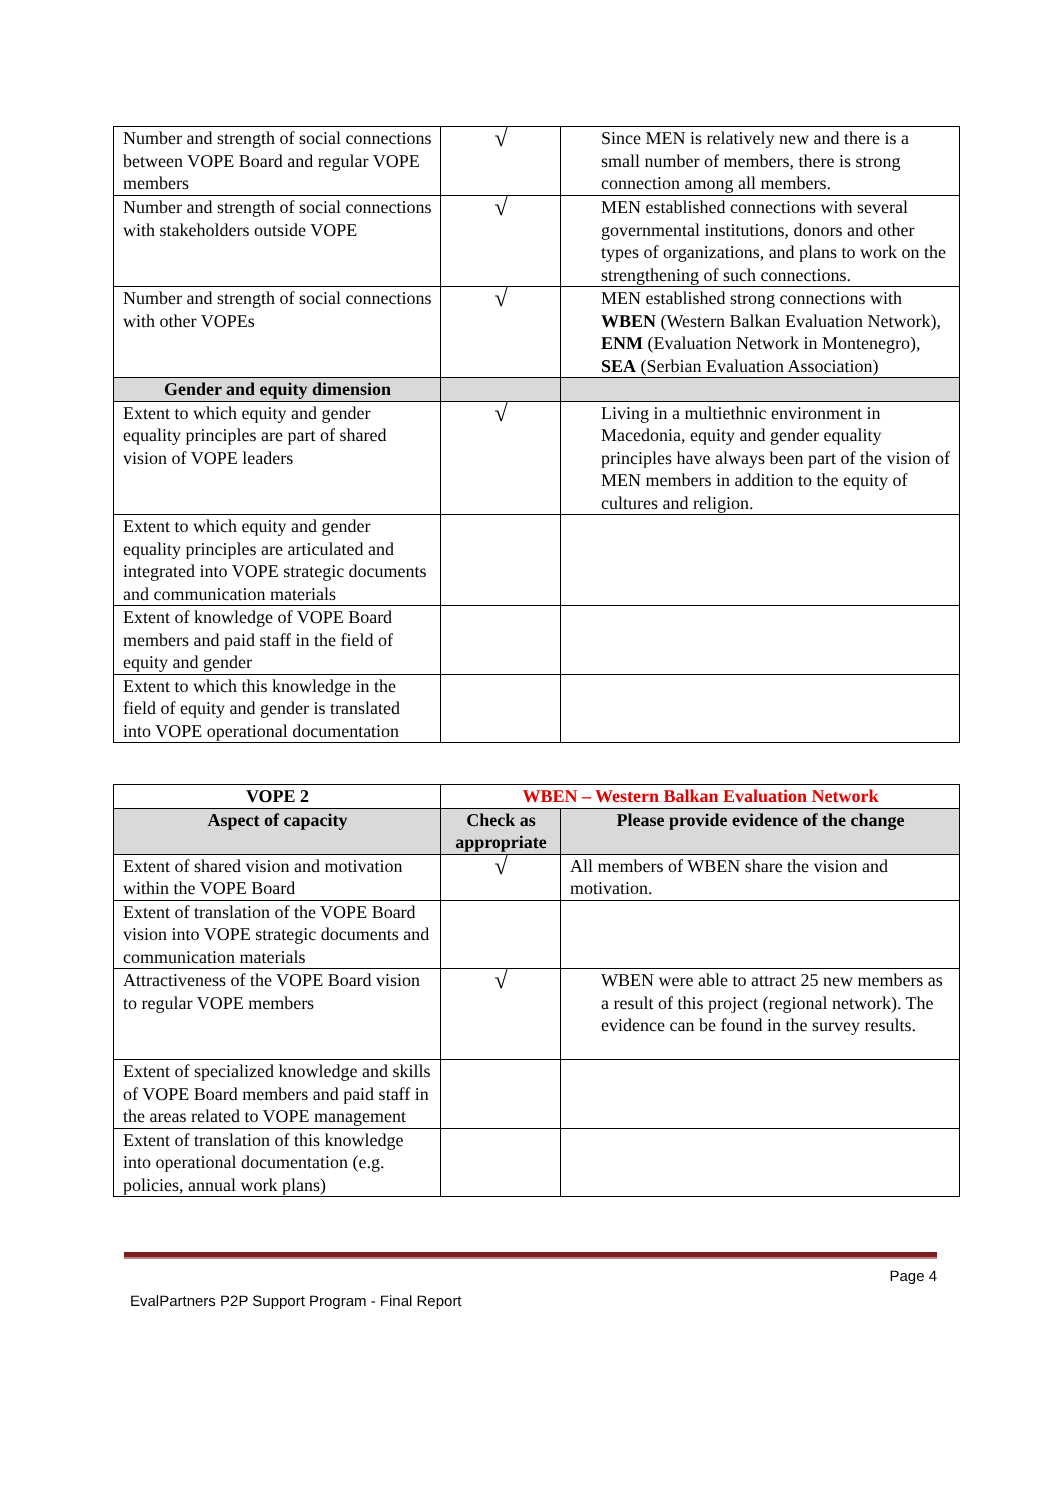| Number and strength of social connections between VOPE Board and regular VOPE members | √ | Since MEN is relatively new and there is a small number of members, there is strong connection among all members. |
| Number and strength of social connections with stakeholders outside VOPE | √ | MEN established connections with several governmental institutions, donors and other types of organizations, and plans to work on the strengthening of such connections. |
| Number and strength of social connections with other VOPEs | √ | MEN established strong connections with WBEN (Western Balkan Evaluation Network), ENM (Evaluation Network in Montenegro), SEA (Serbian Evaluation Association) |
| Gender and equity dimension | | |
| Extent to which equity and gender equality principles are part of shared vision of VOPE leaders | √ | Living in a multiethnic environment in Macedonia, equity and gender equality principles have always been part of the vision of MEN members in addition to the equity of cultures and religion. |
| Extent to which equity and gender equality principles are articulated and integrated into VOPE strategic documents and communication materials | | |
| Extent of knowledge of VOPE Board members and paid staff in the field of equity and gender | | |
| Extent to which this knowledge in the field of equity and gender is translated into VOPE operational documentation | | |
| VOPE 2 | WBEN – Western Balkan Evaluation Network | |
| Aspect of capacity | Check as appropriate | Please provide evidence of the change |
| Extent of shared vision and motivation within the VOPE Board | √ | All members of WBEN share the vision and motivation. |
| Extent of translation of the VOPE Board vision into VOPE strategic documents and communication materials | | |
| Attractiveness of the VOPE Board vision to regular VOPE members | √ | WBEN were able to attract 25 new members as a result of this project (regional network). The evidence can be found in the survey results. |
| Extent of specialized knowledge and skills of VOPE Board members and paid staff in the areas related to VOPE management | | |
| Extent of translation of this knowledge into operational documentation (e.g. policies, annual work plans) | | |
Page 4
EvalPartners P2P Support Program - Final Report